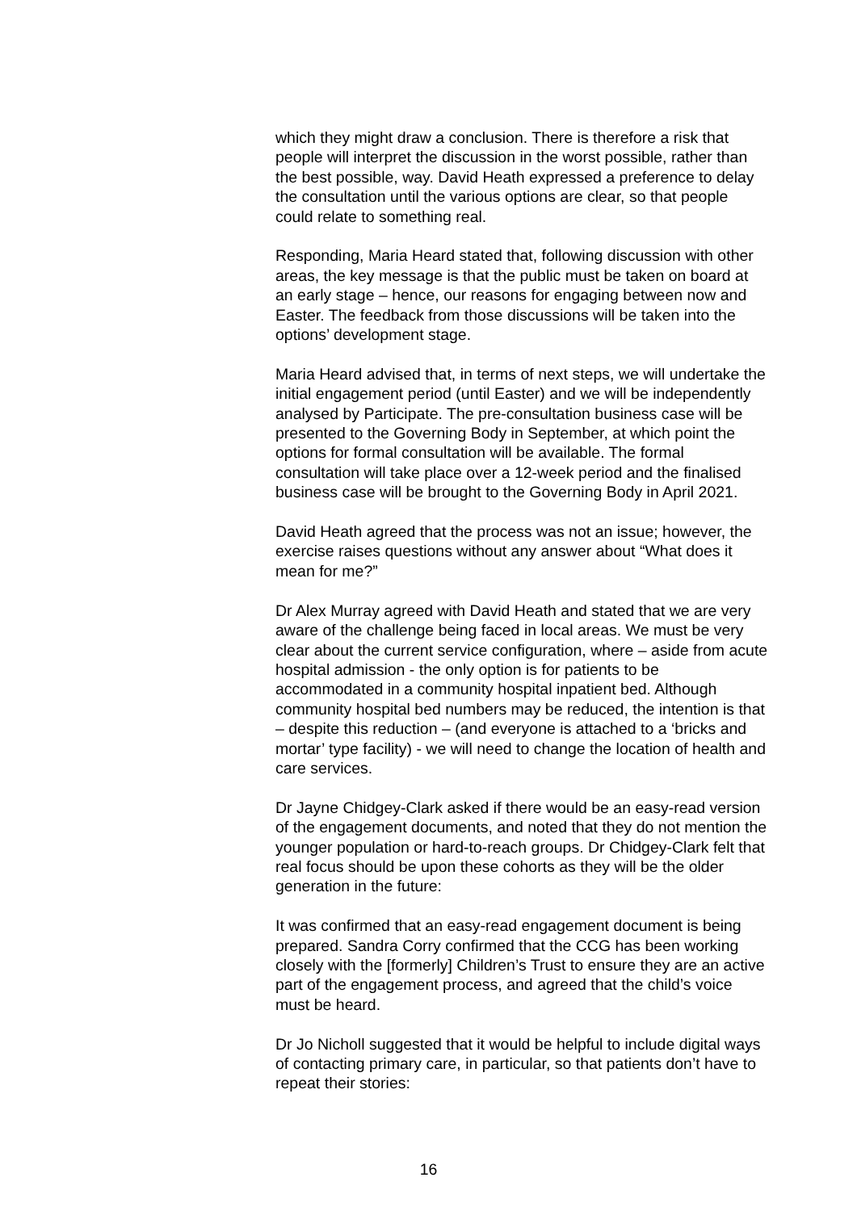which they might draw a conclusion. There is therefore a risk that people will interpret the discussion in the worst possible, rather than the best possible, way. David Heath expressed a preference to delay the consultation until the various options are clear, so that people could relate to something real.
Responding, Maria Heard stated that, following discussion with other areas, the key message is that the public must be taken on board at an early stage – hence, our reasons for engaging between now and Easter. The feedback from those discussions will be taken into the options’ development stage.
Maria Heard advised that, in terms of next steps, we will undertake the initial engagement period (until Easter) and we will be independently analysed by Participate. The pre-consultation business case will be presented to the Governing Body in September, at which point the options for formal consultation will be available. The formal consultation will take place over a 12-week period and the finalised business case will be brought to the Governing Body in April 2021.
David Heath agreed that the process was not an issue; however, the exercise raises questions without any answer about “What does it mean for me?”
Dr Alex Murray agreed with David Heath and stated that we are very aware of the challenge being faced in local areas. We must be very clear about the current service configuration, where – aside from acute hospital admission - the only option is for patients to be accommodated in a community hospital inpatient bed. Although community hospital bed numbers may be reduced, the intention is that – despite this reduction – (and everyone is attached to a ‘bricks and mortar’ type facility) - we will need to change the location of health and care services.
Dr Jayne Chidgey-Clark asked if there would be an easy-read version of the engagement documents, and noted that they do not mention the younger population or hard-to-reach groups. Dr Chidgey-Clark felt that real focus should be upon these cohorts as they will be the older generation in the future:
It was confirmed that an easy-read engagement document is being prepared. Sandra Corry confirmed that the CCG has been working closely with the [formerly] Children’s Trust to ensure they are an active part of the engagement process, and agreed that the child’s voice must be heard.
Dr Jo Nicholl suggested that it would be helpful to include digital ways of contacting primary care, in particular, so that patients don’t have to repeat their stories:
16